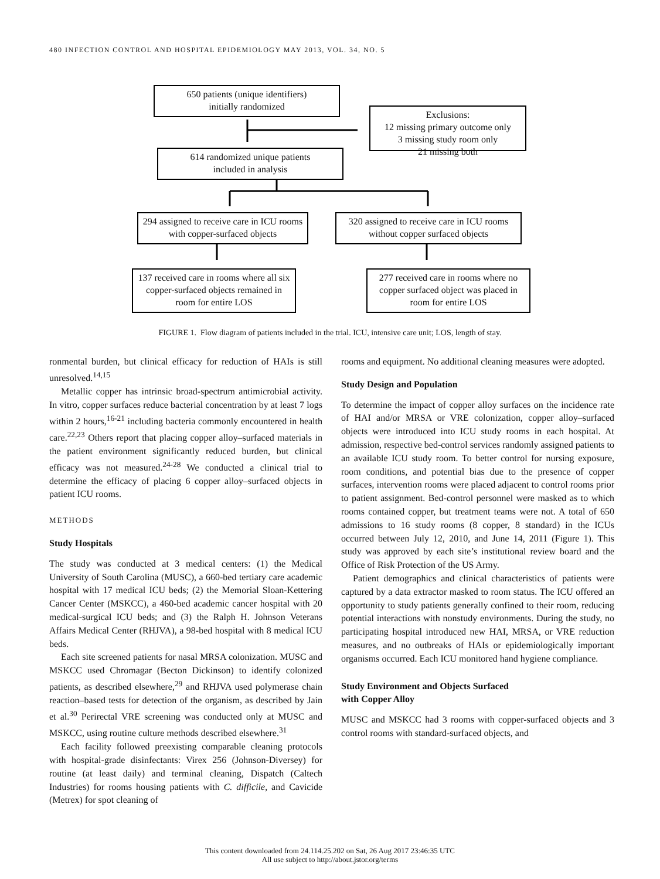480 INFECTION CONTROL AND HOSPITAL EPIDEMIOLOGY MAY 2013, VOL. 34, NO. 5
650 patients (unique identifiers)
initially randomized
Exclusions:
12 missing primary outcome only
3 missing study room only
21 missing both
614 randomized unique patients
included in analysis
294 assigned to receive care in ICU rooms with copper-surfaced objects
320 assigned to receive care in ICU rooms without copper surfaced objects
137 received care in rooms where all six copper-surfaced objects remained in room for entire LOS
277 received care in rooms where no copper surfaced object was placed in room for entire LOS
FIGURE 1. Flow diagram of patients included in the trial. ICU, intensive care unit; LOS, length of stay.
ronmental burden, but clinical efficacy for reduction of HAIs is still unresolved.<sup>14,15</sup>
Metallic copper has intrinsic broad-spectrum antimicrobial activity. In vitro, copper surfaces reduce bacterial concentration by at least 7 logs within 2 hours,<sup>16-21</sup> including bacteria commonly encountered in health care.<sup>22,23</sup> Others report that placing copper alloy–surfaced materials in the patient environment significantly reduced burden, but clinical efficacy was not measured.<sup>24-28</sup> We conducted a clinical trial to determine the efficacy of placing 6 copper alloy–surfaced objects in patient ICU rooms.
METHODS
Study Hospitals
The study was conducted at 3 medical centers: (1) the Medical University of South Carolina (MUSC), a 660-bed tertiary care academic hospital with 17 medical ICU beds; (2) the Memorial Sloan-Kettering Cancer Center (MSKCC), a 460-bed academic cancer hospital with 20 medical-surgical ICU beds; and (3) the Ralph H. Johnson Veterans Affairs Medical Center (RHJVA), a 98-bed hospital with 8 medical ICU beds.
Each site screened patients for nasal MRSA colonization. MUSC and MSKCC used Chromagar (Becton Dickinson) to identify colonized patients, as described elsewhere,<sup>29</sup> and RHJVA used polymerase chain reaction–based tests for detection of the organism, as described by Jain et al.<sup>30</sup> Perirectal VRE screening was conducted only at MUSC and MSKCC, using routine culture methods described elsewhere.<sup>31</sup>
Each facility followed preexisting comparable cleaning protocols with hospital-grade disinfectants: Virex 256 (Johnson-Diversey) for routine (at least daily) and terminal cleaning, Dispatch (Caltech Industries) for rooms housing patients with C. difficile, and Cavicide (Metrex) for spot cleaning of
rooms and equipment. No additional cleaning measures were adopted.
Study Design and Population
To determine the impact of copper alloy surfaces on the incidence rate of HAI and/or MRSA or VRE colonization, copper alloy–surfaced objects were introduced into ICU study rooms in each hospital. At admission, respective bed-control services randomly assigned patients to an available ICU study room. To better control for nursing exposure, room conditions, and potential bias due to the presence of copper surfaces, intervention rooms were placed adjacent to control rooms prior to patient assignment. Bed-control personnel were masked as to which rooms contained copper, but treatment teams were not. A total of 650 admissions to 16 study rooms (8 copper, 8 standard) in the ICUs occurred between July 12, 2010, and June 14, 2011 (Figure 1). This study was approved by each site’s institutional review board and the Office of Risk Protection of the US Army.
Patient demographics and clinical characteristics of patients were captured by a data extractor masked to room status. The ICU offered an opportunity to study patients generally confined to their room, reducing potential interactions with nonstudy environments. During the study, no participating hospital introduced new HAI, MRSA, or VRE reduction measures, and no outbreaks of HAIs or epidemiologically important organisms occurred. Each ICU monitored hand hygiene compliance.
Study Environment and Objects Surfaced
with Copper Alloy
MUSC and MSKCC had 3 rooms with copper-surfaced objects and 3 control rooms with standard-surfaced objects, and
This content downloaded from 24.114.25.202 on Sat, 26 Aug 2017 23:46:35 UTC
All use subject to http://about.jstor.org/terms